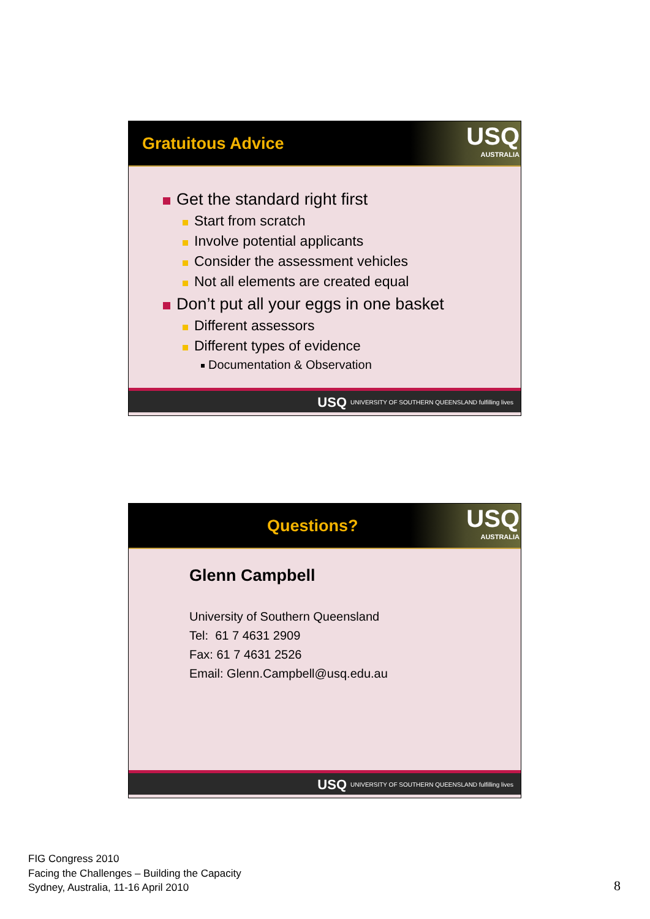Gratuitous Advice
USQ
AUSTRALIA
Get the standard right first
Start from scratch
Involve potential applicants
Consider the assessment vehicles
Not all elements are created equal
Don’t put all your eggs in one basket
Different assessors
Different types of evidence
Documentation & Observation
USQ UNIVERSITY OF SOUTHERN QUEENSLAND fulfilling lives
Questions?
USQ
AUSTRALIA
Glenn Campbell
University of Southern Queensland
Tel: 61 7 4631 2909
Fax: 61 7 4631 2526
Email: Glenn.Campbell@usq.edu.au
USQ UNIVERSITY OF SOUTHERN QUEENSLAND fulfilling lives
FIG Congress 2010
Facing the Challenges – Building the Capacity
Sydney, Australia, 11-16 April 2010
8